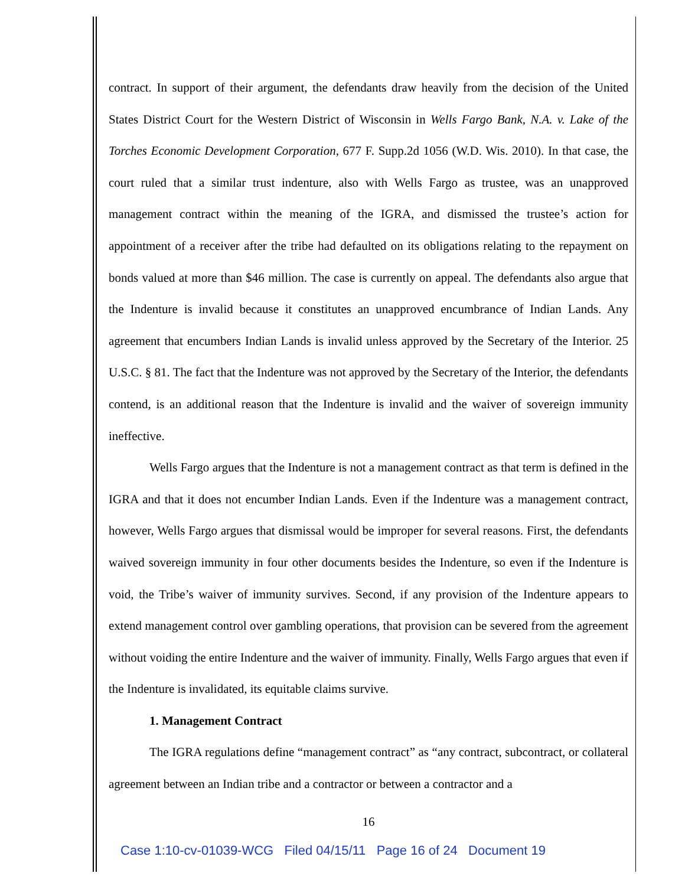contract. In support of their argument, the defendants draw heavily from the decision of the United States District Court for the Western District of Wisconsin in Wells Fargo Bank, N.A. v. Lake of the Torches Economic Development Corporation, 677 F. Supp.2d 1056 (W.D. Wis. 2010). In that case, the court ruled that a similar trust indenture, also with Wells Fargo as trustee, was an unapproved management contract within the meaning of the IGRA, and dismissed the trustee’s action for appointment of a receiver after the tribe had defaulted on its obligations relating to the repayment on bonds valued at more than $46 million. The case is currently on appeal. The defendants also argue that the Indenture is invalid because it constitutes an unapproved encumbrance of Indian Lands. Any agreement that encumbers Indian Lands is invalid unless approved by the Secretary of the Interior. 25 U.S.C. § 81. The fact that the Indenture was not approved by the Secretary of the Interior, the defendants contend, is an additional reason that the Indenture is invalid and the waiver of sovereign immunity ineffective.
Wells Fargo argues that the Indenture is not a management contract as that term is defined in the IGRA and that it does not encumber Indian Lands. Even if the Indenture was a management contract, however, Wells Fargo argues that dismissal would be improper for several reasons. First, the defendants waived sovereign immunity in four other documents besides the Indenture, so even if the Indenture is void, the Tribe’s waiver of immunity survives. Second, if any provision of the Indenture appears to extend management control over gambling operations, that provision can be severed from the agreement without voiding the entire Indenture and the waiver of immunity. Finally, Wells Fargo argues that even if the Indenture is invalidated, its equitable claims survive.
1. Management Contract
The IGRA regulations define “management contract” as “any contract, subcontract, or collateral agreement between an Indian tribe and a contractor or between a contractor and a
16
Case 1:10-cv-01039-WCG Filed 04/15/11 Page 16 of 24 Document 19